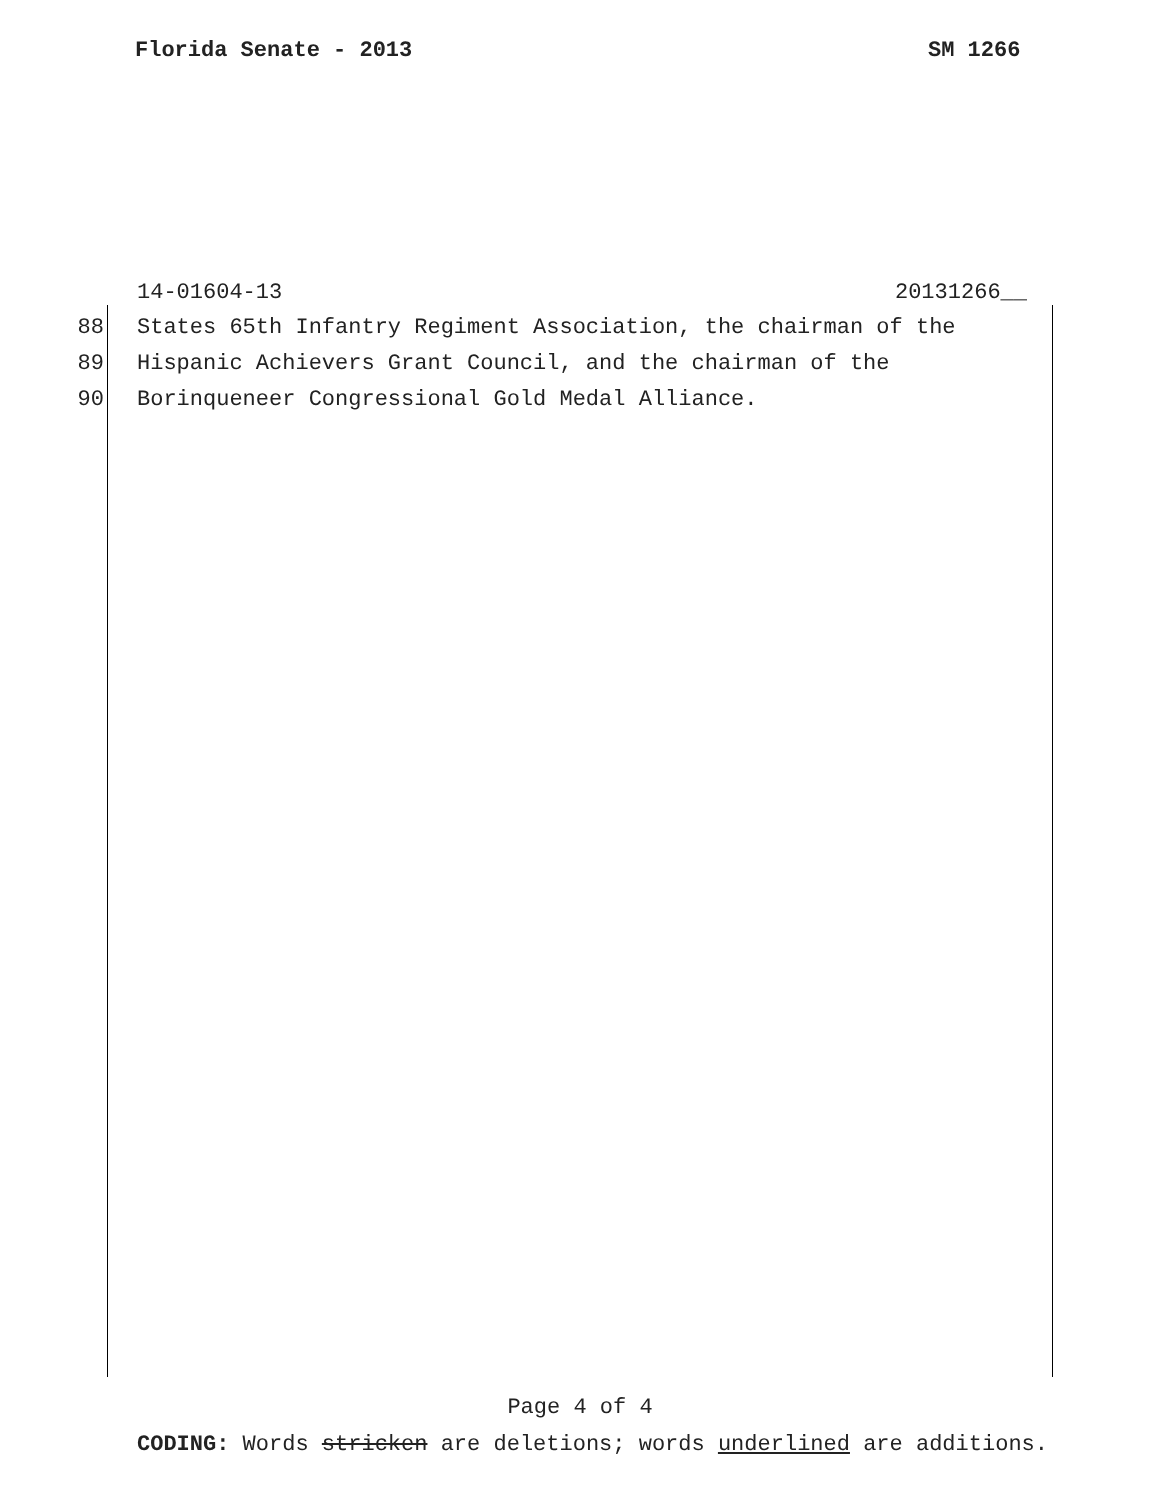Florida Senate - 2013 SM 1266
14-01604-13 20131266__
88 States 65th Infantry Regiment Association, the chairman of the
89 Hispanic Achievers Grant Council, and the chairman of the
90 Borinqueneer Congressional Gold Medal Alliance.
Page 4 of 4
CODING: Words stricken are deletions; words underlined are additions.